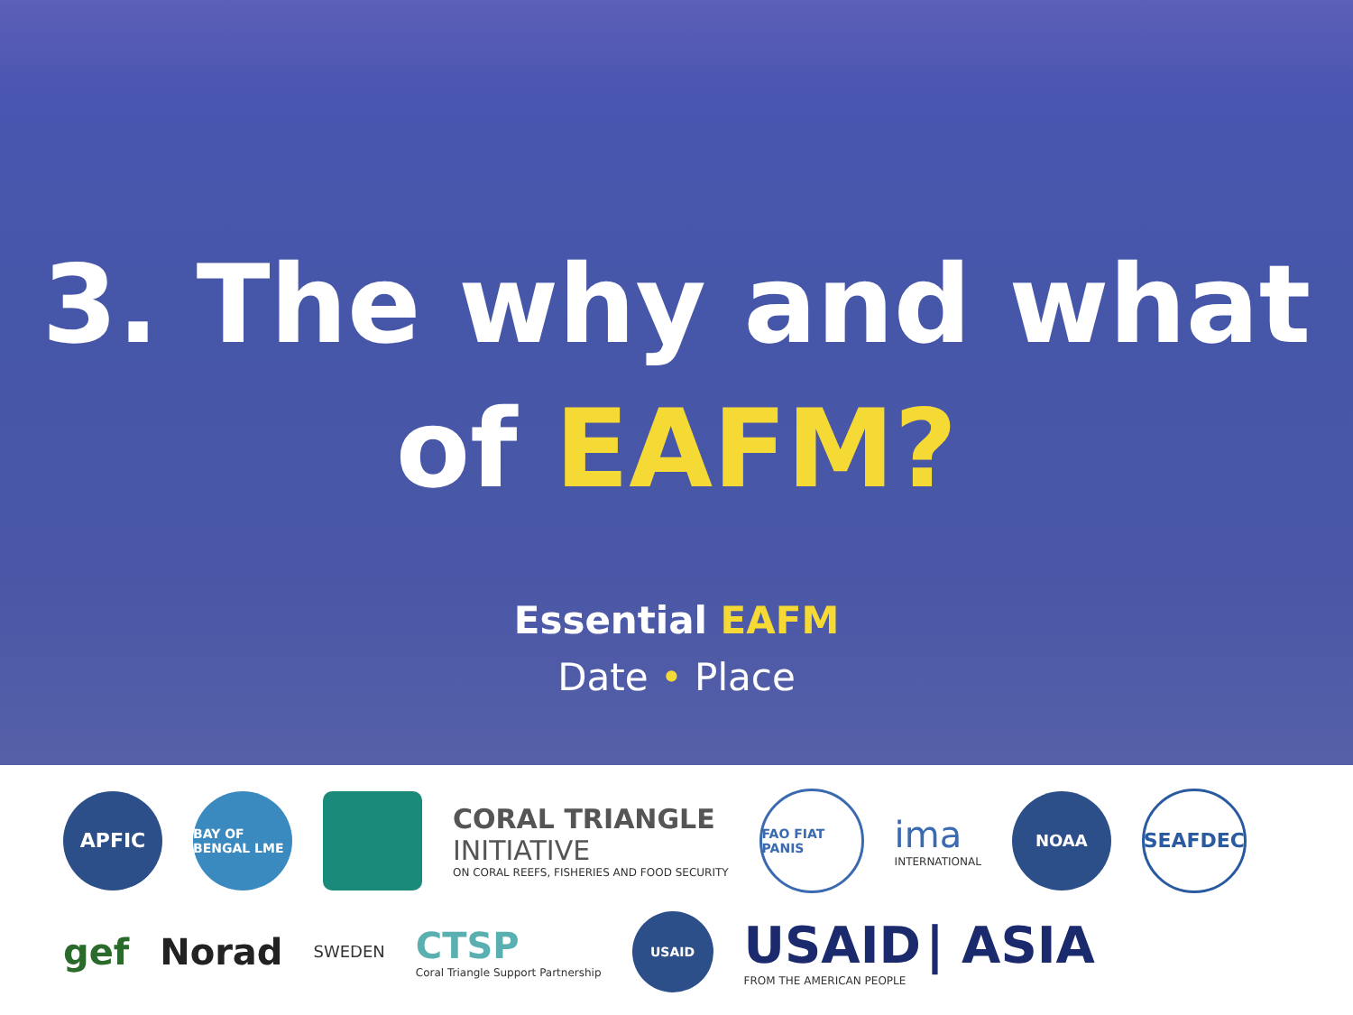3. The why and what
of EAFM?
Essential EAFM
Date • Place
APFIC
BAY OF BENGAL LME
CORAL TRIANGLE
INITIATIVE
ON CORAL REEFS, FISHERIES AND FOOD SECURITY
FAO FIAT PANIS
ima
INTERNATIONAL
NOAA
SEAFDEC
gef
Norad
SWEDEN
CTSP
Coral Triangle Support Partnership
USAID
USAID | ASIA
FROM THE AMERICAN PEOPLE